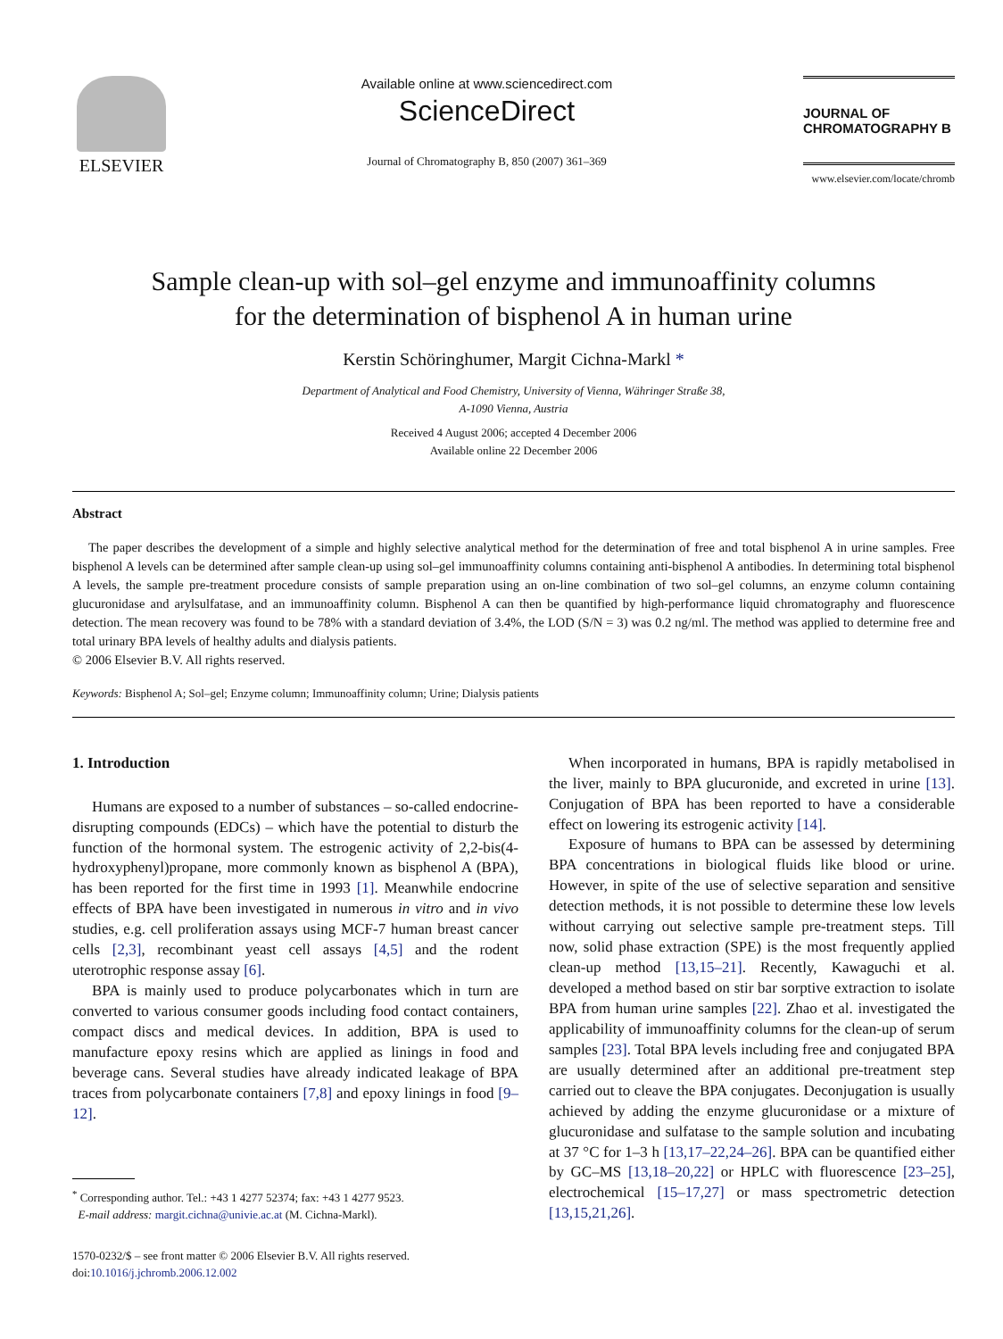ELSEVIER
Available online at www.sciencedirect.com
ScienceDirect
Journal of Chromatography B, 850 (2007) 361–369
JOURNAL OF
CHROMATOGRAPHY B
www.elsevier.com/locate/chromb
Sample clean-up with sol–gel enzyme and immunoaffinity columns
for the determination of bisphenol A in human urine
Kerstin Schöringhumer, Margit Cichna-Markl *
Department of Analytical and Food Chemistry, University of Vienna, Währinger Straße 38,
A-1090 Vienna, Austria
Received 4 August 2006; accepted 4 December 2006
Available online 22 December 2006
Abstract
The paper describes the development of a simple and highly selective analytical method for the determination of free and total bisphenol A in urine samples. Free bisphenol A levels can be determined after sample clean-up using sol–gel immunoaffinity columns containing anti-bisphenol A antibodies. In determining total bisphenol A levels, the sample pre-treatment procedure consists of sample preparation using an on-line combination of two sol–gel columns, an enzyme column containing glucuronidase and arylsulfatase, and an immunoaffinity column. Bisphenol A can then be quantified by high-performance liquid chromatography and fluorescence detection. The mean recovery was found to be 78% with a standard deviation of 3.4%, the LOD (S/N = 3) was 0.2 ng/ml. The method was applied to determine free and total urinary BPA levels of healthy adults and dialysis patients.
© 2006 Elsevier B.V. All rights reserved.
Keywords: Bisphenol A; Sol–gel; Enzyme column; Immunoaffinity column; Urine; Dialysis patients
1. Introduction
Humans are exposed to a number of substances – so-called endocrine-disrupting compounds (EDCs) – which have the potential to disturb the function of the hormonal system. The estrogenic activity of 2,2-bis(4-hydroxyphenyl)propane, more commonly known as bisphenol A (BPA), has been reported for the first time in 1993 [1]. Meanwhile endocrine effects of BPA have been investigated in numerous in vitro and in vivo studies, e.g. cell proliferation assays using MCF-7 human breast cancer cells [2,3], recombinant yeast cell assays [4,5] and the rodent uterotrophic response assay [6].
BPA is mainly used to produce polycarbonates which in turn are converted to various consumer goods including food contact containers, compact discs and medical devices. In addition, BPA is used to manufacture epoxy resins which are applied as linings in food and beverage cans. Several studies have already indicated leakage of BPA traces from polycarbonate containers [7,8] and epoxy linings in food [9–12].
<sup>*</sup> Corresponding author. Tel.: +43 1 4277 52374; fax: +43 1 4277 9523.
E-mail address: margit.cichna@univie.ac.at (M. Cichna-Markl).
1570-0232/$ – see front matter © 2006 Elsevier B.V. All rights reserved.
doi:10.1016/j.jchromb.2006.12.002
When incorporated in humans, BPA is rapidly metabolised in the liver, mainly to BPA glucuronide, and excreted in urine [13]. Conjugation of BPA has been reported to have a considerable effect on lowering its estrogenic activity [14].
Exposure of humans to BPA can be assessed by determining BPA concentrations in biological fluids like blood or urine. However, in spite of the use of selective separation and sensitive detection methods, it is not possible to determine these low levels without carrying out selective sample pre-treatment steps. Till now, solid phase extraction (SPE) is the most frequently applied clean-up method [13,15–21]. Recently, Kawaguchi et al. developed a method based on stir bar sorptive extraction to isolate BPA from human urine samples [22]. Zhao et al. investigated the applicability of immunoaffinity columns for the clean-up of serum samples [23]. Total BPA levels including free and conjugated BPA are usually determined after an additional pre-treatment step carried out to cleave the BPA conjugates. Deconjugation is usually achieved by adding the enzyme glucuronidase or a mixture of glucuronidase and sulfatase to the sample solution and incubating at 37 °C for 1–3 h [13,17–22,24–26]. BPA can be quantified either by GC–MS [13,18–20,22] or HPLC with fluorescence [23–25], electrochemical [15–17,27] or mass spectrometric detection [13,15,21,26].